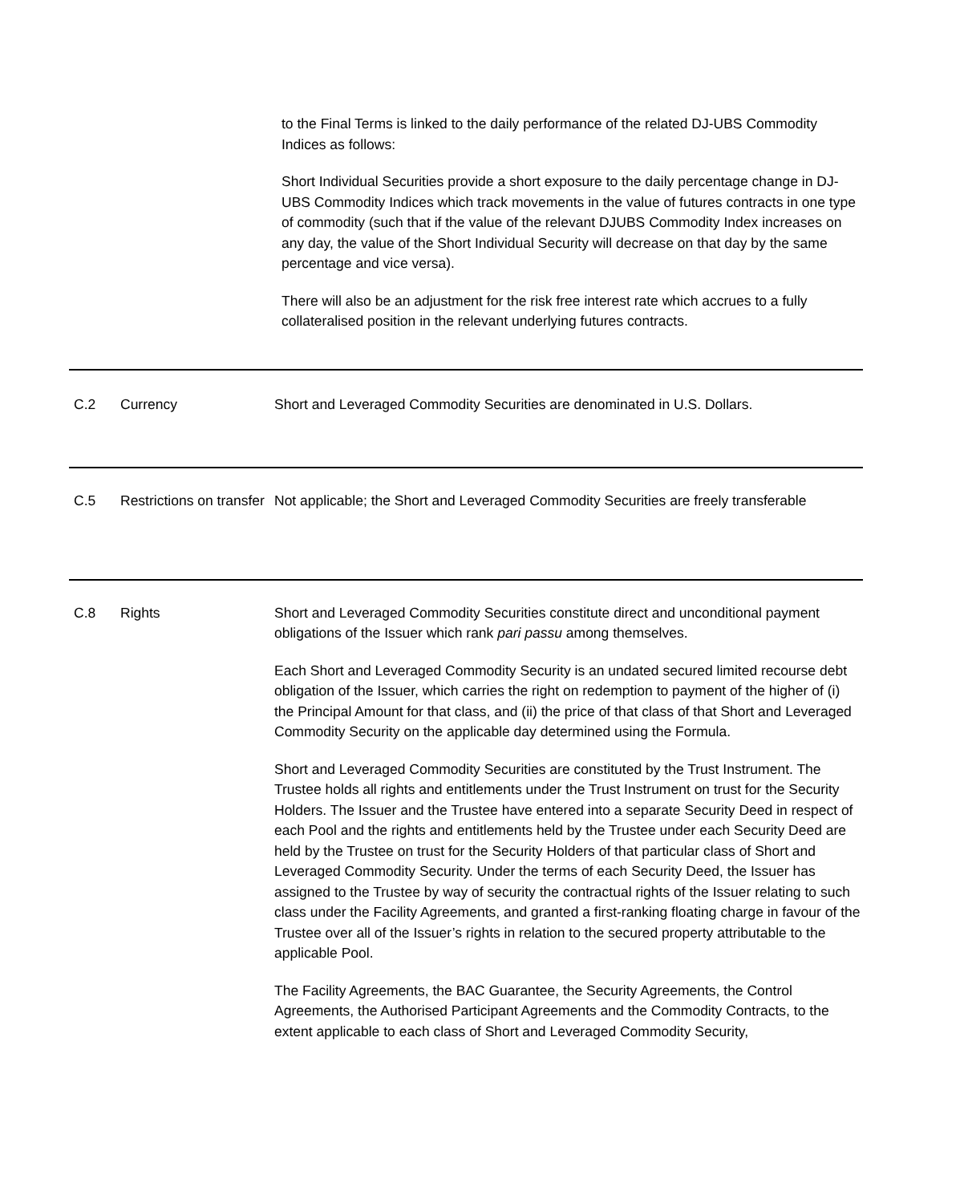to the Final Terms is linked to the daily performance of the related DJ-UBS Commodity Indices as follows:
Short Individual Securities provide a short exposure to the daily percentage change in DJ-UBS Commodity Indices which track movements in the value of futures contracts in one type of commodity (such that if the value of the relevant DJUBS Commodity Index increases on any day, the value of the Short Individual Security will decrease on that day by the same percentage and vice versa).
There will also be an adjustment for the risk free interest rate which accrues to a fully collateralised position in the relevant underlying futures contracts.
| C.2 | Currency | Short and Leveraged Commodity Securities are denominated in U.S. Dollars. |
| C.5 | Restrictions on transfer | Not applicable; the Short and Leveraged Commodity Securities are freely transferable |
| C.8 | Rights | Short and Leveraged Commodity Securities constitute direct and unconditional payment obligations of the Issuer which rank pari passu among themselves. Each Short and Leveraged Commodity Security is an undated secured limited recourse debt obligation of the Issuer, which carries the right on redemption to payment of the higher of (i) the Principal Amount for that class, and (ii) the price of that class of that Short and Leveraged Commodity Security on the applicable day determined using the Formula. Short and Leveraged Commodity Securities are constituted by the Trust Instrument. The Trustee holds all rights and entitlements under the Trust Instrument on trust for the Security Holders. The Issuer and the Trustee have entered into a separate Security Deed in respect of each Pool and the rights and entitlements held by the Trustee under each Security Deed are held by the Trustee on trust for the Security Holders of that particular class of Short and Leveraged Commodity Security. Under the terms of each Security Deed, the Issuer has assigned to the Trustee by way of security the contractual rights of the Issuer relating to such class under the Facility Agreements, and granted a first-ranking floating charge in favour of the Trustee over all of the Issuer’s rights in relation to the secured property attributable to the applicable Pool. The Facility Agreements, the BAC Guarantee, the Security Agreements, the Control Agreements, the Authorised Participant Agreements and the Commodity Contracts, to the extent applicable to each class of Short and Leveraged Commodity Security, |